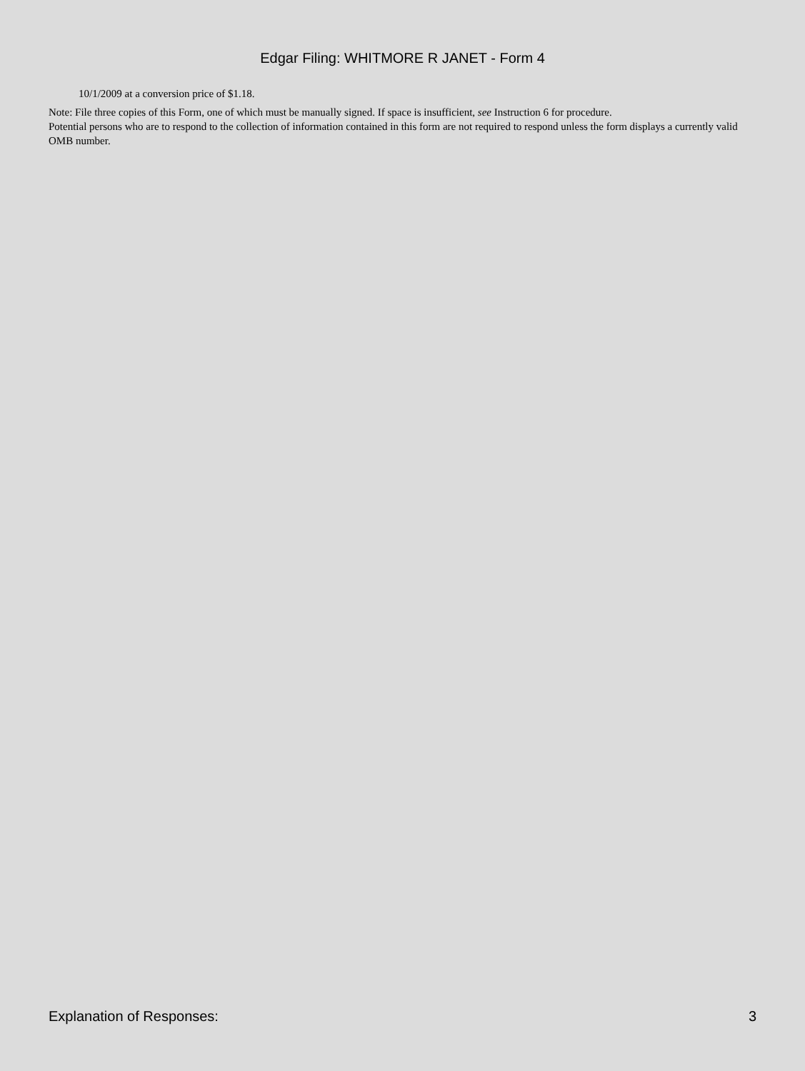Edgar Filing: WHITMORE R JANET - Form 4
10/1/2009 at a conversion price of $1.18.
Note: File three copies of this Form, one of which must be manually signed. If space is insufficient, see Instruction 6 for procedure.
Potential persons who are to respond to the collection of information contained in this form are not required to respond unless the form displays a currently valid OMB number.
Explanation of Responses: 3